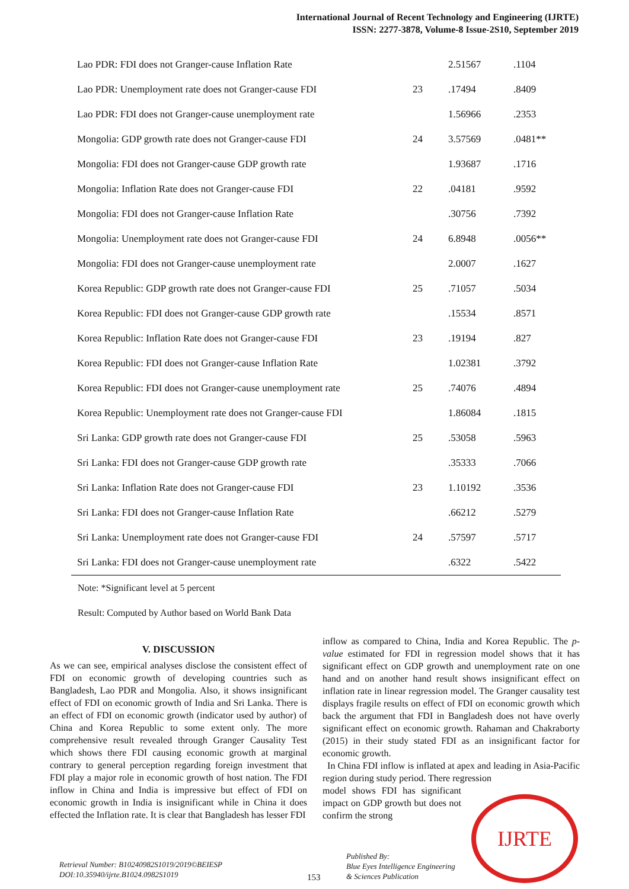International Journal of Recent Technology and Engineering (IJRTE)
ISSN: 2277-3878, Volume-8 Issue-2S10, September 2019
| Lao PDR: FDI does not Granger-cause Inflation Rate | | 2.51567 | .1104 |
| Lao PDR: Unemployment rate does not Granger-cause FDI | 23 | .17494 | .8409 |
| Lao PDR: FDI does not Granger-cause unemployment rate | | 1.56966 | .2353 |
| Mongolia: GDP growth rate does not Granger-cause FDI | 24 | 3.57569 | .0481** |
| Mongolia: FDI does not Granger-cause GDP growth rate | | 1.93687 | .1716 |
| Mongolia: Inflation Rate does not Granger-cause FDI | 22 | .04181 | .9592 |
| Mongolia: FDI does not Granger-cause Inflation Rate | | .30756 | .7392 |
| Mongolia: Unemployment rate does not Granger-cause FDI | 24 | 6.8948 | .0056** |
| Mongolia: FDI does not Granger-cause unemployment rate | | 2.0007 | .1627 |
| Korea Republic: GDP growth rate does not Granger-cause FDI | 25 | .71057 | .5034 |
| Korea Republic: FDI does not Granger-cause GDP growth rate | | .15534 | .8571 |
| Korea Republic: Inflation Rate does not Granger-cause FDI | 23 | .19194 | .827 |
| Korea Republic: FDI does not Granger-cause Inflation Rate | | 1.02381 | .3792 |
| Korea Republic: FDI does not Granger-cause unemployment rate | 25 | .74076 | .4894 |
| Korea Republic: Unemployment rate does not Granger-cause FDI | | 1.86084 | .1815 |
| Sri Lanka: GDP growth rate does not Granger-cause FDI | 25 | .53058 | .5963 |
| Sri Lanka: FDI does not Granger-cause GDP growth rate | | .35333 | .7066 |
| Sri Lanka: Inflation Rate does not Granger-cause FDI | 23 | 1.10192 | .3536 |
| Sri Lanka: FDI does not Granger-cause Inflation Rate | | .66212 | .5279 |
| Sri Lanka: Unemployment rate does not Granger-cause FDI | 24 | .57597 | .5717 |
| Sri Lanka: FDI does not Granger-cause unemployment rate | | .6322 | .5422 |
Note: *Significant level at 5 percent
Result: Computed by Author based on World Bank Data
V. DISCUSSION
As we can see, empirical analyses disclose the consistent effect of FDI on economic growth of developing countries such as Bangladesh, Lao PDR and Mongolia. Also, it shows insignificant effect of FDI on economic growth of India and Sri Lanka. There is an effect of FDI on economic growth (indicator used by author) of China and Korea Republic to some extent only. The more comprehensive result revealed through Granger Causality Test which shows there FDI causing economic growth at marginal contrary to general perception regarding foreign investment that FDI play a major role in economic growth of host nation. The FDI inflow in China and India is impressive but effect of FDI on economic growth in India is insignificant while in China it does effected the Inflation rate. It is clear that Bangladesh has lesser FDI
inflow as compared to China, India and Korea Republic. The p-value estimated for FDI in regression model shows that it has significant effect on GDP growth and unemployment rate on one hand and on another hand result shows insignificant effect on inflation rate in linear regression model. The Granger causality test displays fragile results on effect of FDI on economic growth which back the argument that FDI in Bangladesh does not have overly significant effect on economic growth. Rahaman and Chakraborty (2015) in their study stated FDI as an insignificant factor for economic growth.
In China FDI inflow is inflated at apex and leading in Asia-Pacific region during study period. There regression
model shows FDI has significant impact on GDP growth but does not confirm the strong
Retrieval Number: B10240982S1019/2019©BEIESP
DOI:10.35940/ijrte.B1024.0982S1019
153
Published By:
Blue Eyes Intelligence Engineering
& Sciences Publication
IJRTE